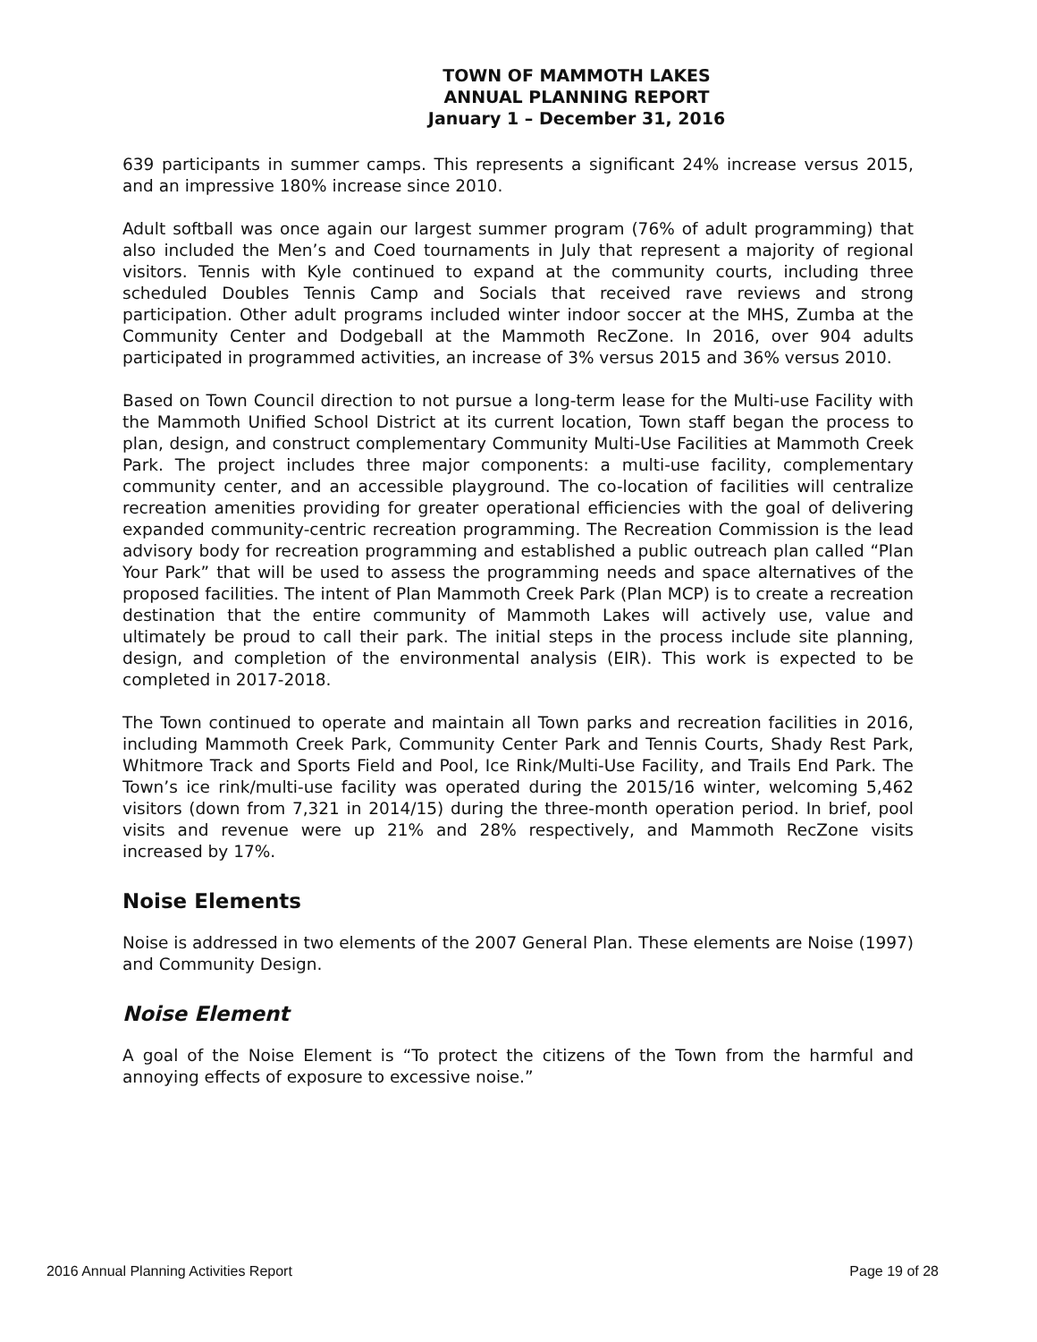TOWN OF MAMMOTH LAKES
ANNUAL PLANNING REPORT
January 1 – December 31, 2016
639 participants in summer camps. This represents a significant 24% increase versus 2015, and an impressive 180% increase since 2010.
Adult softball was once again our largest summer program (76% of adult programming) that also included the Men’s and Coed tournaments in July that represent a majority of regional visitors. Tennis with Kyle continued to expand at the community courts, including three scheduled Doubles Tennis Camp and Socials that received rave reviews and strong participation. Other adult programs included winter indoor soccer at the MHS, Zumba at the Community Center and Dodgeball at the Mammoth RecZone. In 2016, over 904 adults participated in programmed activities, an increase of 3% versus 2015 and 36% versus 2010.
Based on Town Council direction to not pursue a long-term lease for the Multi-use Facility with the Mammoth Unified School District at its current location, Town staff began the process to plan, design, and construct complementary Community Multi-Use Facilities at Mammoth Creek Park. The project includes three major components: a multi-use facility, complementary community center, and an accessible playground. The co-location of facilities will centralize recreation amenities providing for greater operational efficiencies with the goal of delivering expanded community-centric recreation programming. The Recreation Commission is the lead advisory body for recreation programming and established a public outreach plan called “Plan Your Park” that will be used to assess the programming needs and space alternatives of the proposed facilities. The intent of Plan Mammoth Creek Park (Plan MCP) is to create a recreation destination that the entire community of Mammoth Lakes will actively use, value and ultimately be proud to call their park. The initial steps in the process include site planning, design, and completion of the environmental analysis (EIR). This work is expected to be completed in 2017-2018.
The Town continued to operate and maintain all Town parks and recreation facilities in 2016, including Mammoth Creek Park, Community Center Park and Tennis Courts, Shady Rest Park, Whitmore Track and Sports Field and Pool, Ice Rink/Multi-Use Facility, and Trails End Park. The Town’s ice rink/multi-use facility was operated during the 2015/16 winter, welcoming 5,462 visitors (down from 7,321 in 2014/15) during the three-month operation period. In brief, pool visits and revenue were up 21% and 28% respectively, and Mammoth RecZone visits increased by 17%.
Noise Elements
Noise is addressed in two elements of the 2007 General Plan. These elements are Noise (1997) and Community Design.
Noise Element
A goal of the Noise Element is “To protect the citizens of the Town from the harmful and annoying effects of exposure to excessive noise.”
2016 Annual Planning Activities Report Page 19 of 28